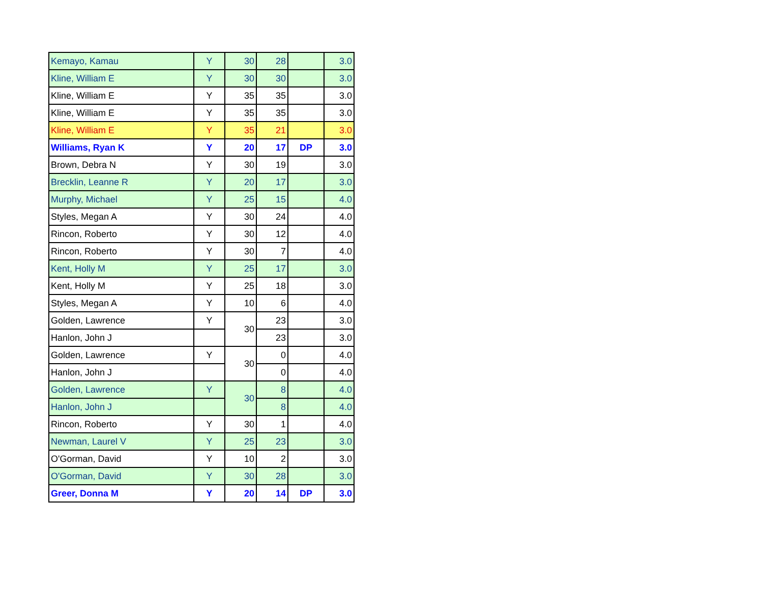| Kemayo, Kamau | Y | 30 | 28 | | 3.0 |
| Kline, William E | Y | 30 | 30 | | 3.0 |
| Kline, William E | Y | 35 | 35 | | 3.0 |
| Kline, William E | Y | 35 | 35 | | 3.0 |
| Kline, William E | Y | 35 | 21 | | 3.0 |
| Williams, Ryan K | Y | 20 | 17 | DP | 3.0 |
| Brown, Debra N | Y | 30 | 19 | | 3.0 |
| Brecklin, Leanne R | Y | 20 | 17 | | 3.0 |
| Murphy, Michael | Y | 25 | 15 | | 4.0 |
| Styles, Megan A | Y | 30 | 24 | | 4.0 |
| Rincon, Roberto | Y | 30 | 12 | | 4.0 |
| Rincon, Roberto | Y | 30 | 7 | | 4.0 |
| Kent, Holly M | Y | 25 | 17 | | 3.0 |
| Kent, Holly M | Y | 25 | 18 | | 3.0 |
| Styles, Megan A | Y | 10 | 6 | | 4.0 |
| Golden, Lawrence | Y | 30 | 23 | | 3.0 |
| Hanlon, John J | | | 23 | | 3.0 |
| Golden, Lawrence | Y | 30 | 0 | | 4.0 |
| Hanlon, John J | | | 0 | | 4.0 |
| Golden, Lawrence | Y | 30 | 8 | | 4.0 |
| Hanlon, John J | | | 8 | | 4.0 |
| Rincon, Roberto | Y | 30 | 1 | | 4.0 |
| Newman, Laurel V | Y | 25 | 23 | | 3.0 |
| O'Gorman, David | Y | 10 | 2 | | 3.0 |
| O'Gorman, David | Y | 30 | 28 | | 3.0 |
| Greer, Donna M | Y | 20 | 14 | DP | 3.0 |